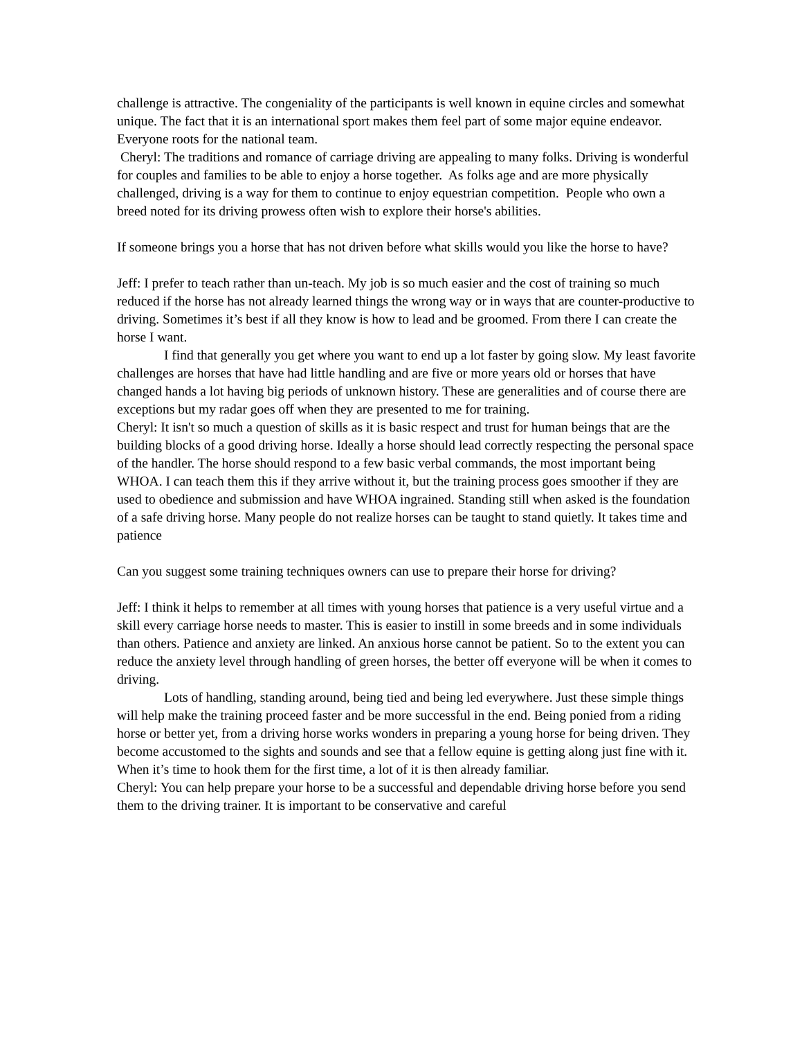challenge is attractive. The congeniality of the participants is well known in equine circles and somewhat unique. The fact that it is an international sport makes them feel part of some major equine endeavor. Everyone roots for the national team.
Cheryl: The traditions and romance of carriage driving are appealing to many folks. Driving is wonderful for couples and families to be able to enjoy a horse together. As folks age and are more physically challenged, driving is a way for them to continue to enjoy equestrian competition. People who own a breed noted for its driving prowess often wish to explore their horse's abilities.
If someone brings you a horse that has not driven before what skills would you like the horse to have?
Jeff: I prefer to teach rather than un-teach. My job is so much easier and the cost of training so much reduced if the horse has not already learned things the wrong way or in ways that are counter-productive to driving. Sometimes it’s best if all they know is how to lead and be groomed. From there I can create the horse I want.
I find that generally you get where you want to end up a lot faster by going slow. My least favorite challenges are horses that have had little handling and are five or more years old or horses that have changed hands a lot having big periods of unknown history. These are generalities and of course there are exceptions but my radar goes off when they are presented to me for training.
Cheryl: It isn't so much a question of skills as it is basic respect and trust for human beings that are the building blocks of a good driving horse. Ideally a horse should lead correctly respecting the personal space of the handler. The horse should respond to a few basic verbal commands, the most important being WHOA. I can teach them this if they arrive without it, but the training process goes smoother if they are used to obedience and submission and have WHOA ingrained. Standing still when asked is the foundation of a safe driving horse. Many people do not realize horses can be taught to stand quietly. It takes time and patience
Can you suggest some training techniques owners can use to prepare their horse for driving?
Jeff: I think it helps to remember at all times with young horses that patience is a very useful virtue and a skill every carriage horse needs to master. This is easier to instill in some breeds and in some individuals than others. Patience and anxiety are linked. An anxious horse cannot be patient. So to the extent you can reduce the anxiety level through handling of green horses, the better off everyone will be when it comes to driving.
Lots of handling, standing around, being tied and being led everywhere. Just these simple things will help make the training proceed faster and be more successful in the end. Being ponied from a riding horse or better yet, from a driving horse works wonders in preparing a young horse for being driven. They become accustomed to the sights and sounds and see that a fellow equine is getting along just fine with it. When it’s time to hook them for the first time, a lot of it is then already familiar.
Cheryl: You can help prepare your horse to be a successful and dependable driving horse before you send them to the driving trainer. It is important to be conservative and careful